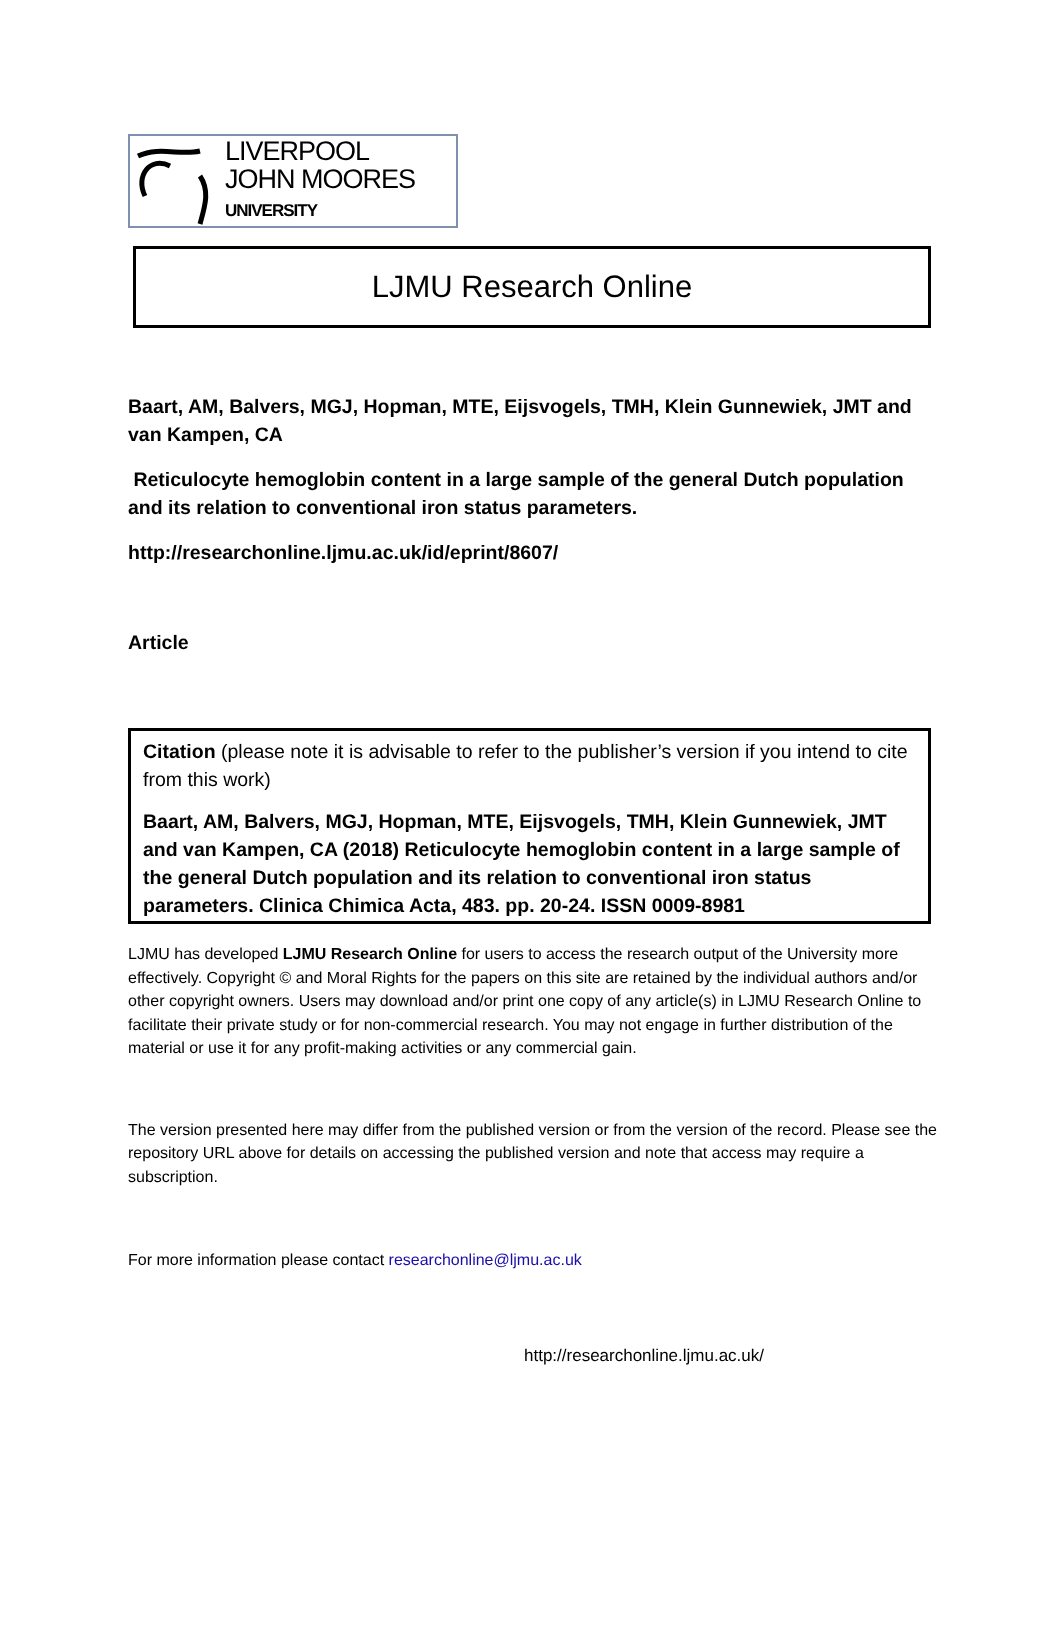LIVERPOOL
JOHN MOORES
UNIVERSITY
LJMU Research Online
Baart, AM, Balvers, MGJ, Hopman, MTE, Eijsvogels, TMH, Klein Gunnewiek, JMT and van Kampen, CA
Reticulocyte hemoglobin content in a large sample of the general Dutch population and its relation to conventional iron status parameters.
http://researchonline.ljmu.ac.uk/id/eprint/8607/
Article
Citation (please note it is advisable to refer to the publisher’s version if you intend to cite from this work)
Baart, AM, Balvers, MGJ, Hopman, MTE, Eijsvogels, TMH, Klein Gunnewiek, JMT and van Kampen, CA (2018) Reticulocyte hemoglobin content in a large sample of the general Dutch population and its relation to conventional iron status parameters. Clinica Chimica Acta, 483. pp. 20-24. ISSN 0009-8981
LJMU has developed LJMU Research Online for users to access the research output of the University more effectively. Copyright © and Moral Rights for the papers on this site are retained by the individual authors and/or other copyright owners. Users may download and/or print one copy of any article(s) in LJMU Research Online to facilitate their private study or for non-commercial research. You may not engage in further distribution of the material or use it for any profit-making activities or any commercial gain.
The version presented here may differ from the published version or from the version of the record. Please see the repository URL above for details on accessing the published version and note that access may require a subscription.
For more information please contact researchonline@ljmu.ac.uk
http://researchonline.ljmu.ac.uk/